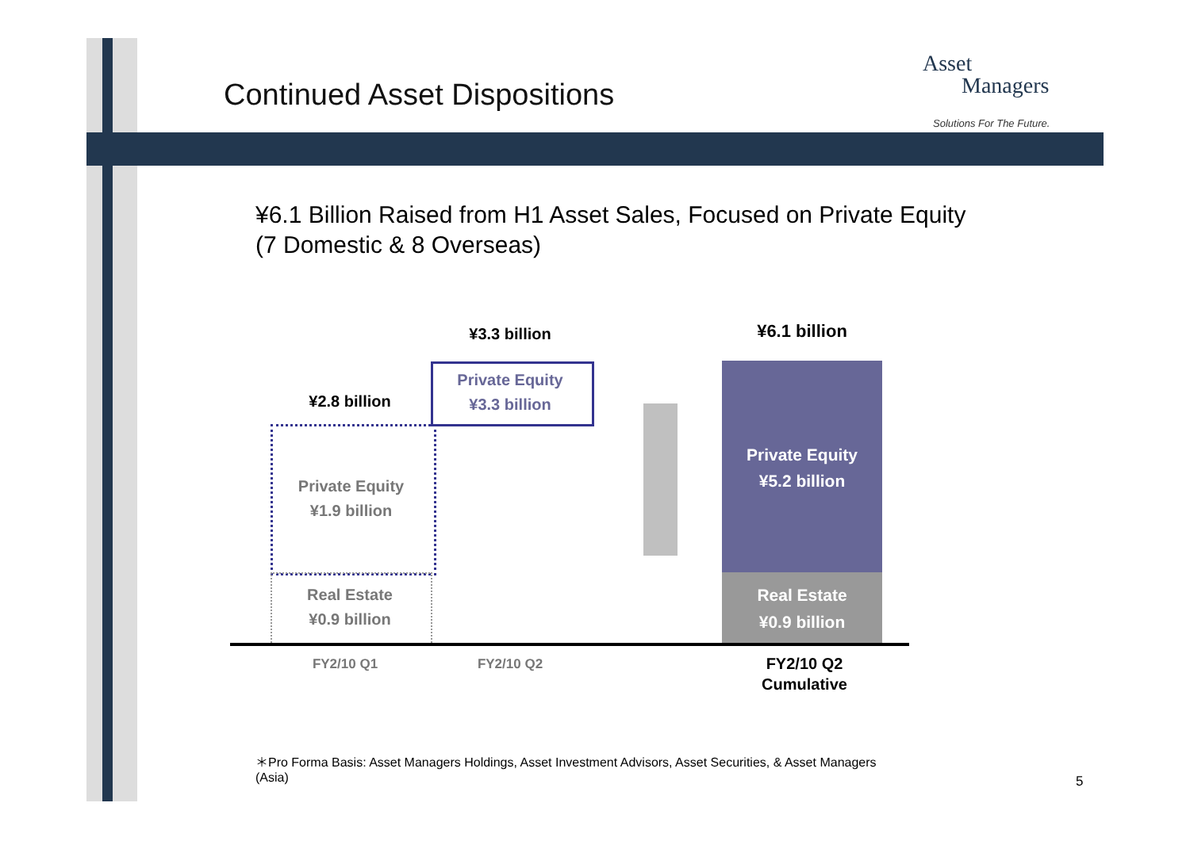Continued Asset Dispositions
Asset
Managers
Solutions For The Future.
¥6.1 Billion Raised from H1 Asset Sales, Focused on Private Equity (7 Domestic & 8 Overseas)
¥3.3 billion ¥6.1 billion
¥2.8 billion
Private Equity
¥3.3 billion
Private Equity
¥1.9 billion
Real Estate
¥0.9 billion
Private Equity
¥5.2 billion
Real Estate
¥0.9 billion
FY2/10 Q1 FY2/10 Q2
FY2/10 Q2
Cumulative
＊Pro Forma Basis: Asset Managers Holdings, Asset Investment Advisors, Asset Securities, & Asset Managers (Asia)
5